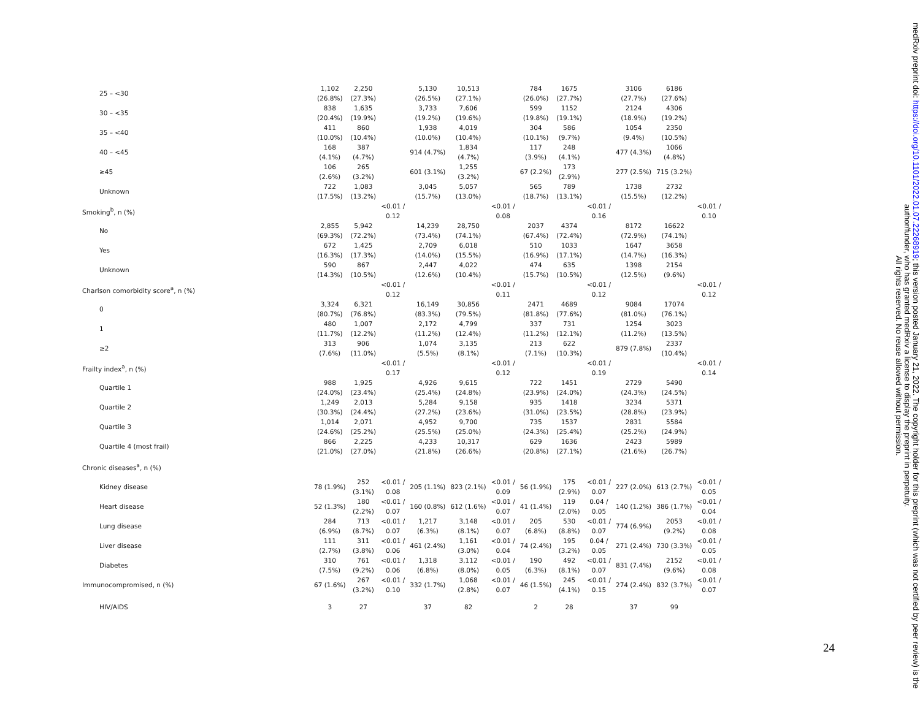| 25 – <30 | 1,102 (26.8%) | 2,250 (27.3%) | | 5,130 (26.5%) | 10,513 (27.1%) | | 784 (26.0%) | 1675 (27.7%) | | 3106 (27.7%) | 6186 (27.6%) | |
| 30 – <35 | 838 (20.4%) | 1,635 (19.9%) | | 3,733 (19.2%) | 7,606 (19.6%) | | 599 (19.8%) | 1152 (19.1%) | | 2124 (18.9%) | 4306 (19.2%) | |
| 35 – <40 | 411 (10.0%) | 860 (10.4%) | | 1,938 (10.0%) | 4,019 (10.4%) | | 304 (10.1%) | 586 (9.7%) | | 1054 (9.4%) | 2350 (10.5%) | |
| 40 – <45 | 168 (4.1%) | 387 (4.7%) | | 914 (4.7%) | 1,834 (4.7%) | | 117 (3.9%) | 248 (4.1%) | | 477 (4.3%) | 1066 (4.8%) | |
| ≥45 | 106 (2.6%) | 265 (3.2%) | | 601 (3.1%) | 1,255 (3.2%) | | 67 (2.2%) | 173 (2.9%) | | 277 (2.5%) | 715 (3.2%) | |
| Unknown | 722 (17.5%) | 1,083 (13.2%) | | 3,045 (15.7%) | 5,057 (13.0%) | | 565 (18.7%) | 789 (13.1%) | | 1738 (15.5%) | 2732 (12.2%) | |
| Smoking<sup>b</sup>, n (%) | | | <0.01 / 0.12 | | | <0.01 / 0.08 | | | <0.01 / 0.16 | | | <0.01 / 0.10 |
| No | 2,855 (69.3%) | 5,942 (72.2%) | | 14,239 (73.4%) | 28,750 (74.1%) | | 2037 (67.4%) | 4374 (72.4%) | | 8172 (72.9%) | 16622 (74.1%) | |
| Yes | 672 (16.3%) | 1,425 (17.3%) | | 2,709 (14.0%) | 6,018 (15.5%) | | 510 (16.9%) | 1033 (17.1%) | | 1647 (14.7%) | 3658 (16.3%) | |
| Unknown | 590 (14.3%) | 867 (10.5%) | | 2,447 (12.6%) | 4,022 (10.4%) | | 474 (15.7%) | 635 (10.5%) | | 1398 (12.5%) | 2154 (9.6%) | |
| Charlson comorbidity score<sup>a</sup>, n (%) | | | <0.01 / 0.12 | | | <0.01 / 0.11 | | | <0.01 / 0.12 | | | <0.01 / 0.12 |
| 0 | 3,324 (80.7%) | 6,321 (76.8%) | | 16,149 (83.3%) | 30,856 (79.5%) | | 2471 (81.8%) | 4689 (77.6%) | | 9084 (81.0%) | 17074 (76.1%) | |
| 1 | 480 (11.7%) | 1,007 (12.2%) | | 2,172 (11.2%) | 4,799 (12.4%) | | 337 (11.2%) | 731 (12.1%) | | 1254 (11.2%) | 3023 (13.5%) | |
| ≥2 | 313 (7.6%) | 906 (11.0%) | | 1,074 (5.5%) | 3,135 (8.1%) | | 213 (7.1%) | 622 (10.3%) | | 879 (7.8%) | 2337 (10.4%) | |
| Frailty index<sup>a</sup>, n (%) | | | <0.01 / 0.17 | | | <0.01 / 0.12 | | | <0.01 / 0.19 | | | <0.01 / 0.14 |
| Quartile 1 | 988 (24.0%) | 1,925 (23.4%) | | 4,926 (25.4%) | 9,615 (24.8%) | | 722 (23.9%) | 1451 (24.0%) | | 2729 (24.3%) | 5490 (24.5%) | |
| Quartile 2 | 1,249 (30.3%) | 2,013 (24.4%) | | 5,284 (27.2%) | 9,158 (23.6%) | | 935 (31.0%) | 1418 (23.5%) | | 3234 (28.8%) | 5371 (23.9%) | |
| Quartile 3 | 1,014 (24.6%) | 2,071 (25.2%) | | 4,952 (25.5%) | 9,700 (25.0%) | | 735 (24.3%) | 1537 (25.4%) | | 2831 (25.2%) | 5584 (24.9%) | |
| Quartile 4 (most frail) | 866 (21.0%) | 2,225 (27.0%) | | 4,233 (21.8%) | 10,317 (26.6%) | | 629 (20.8%) | 1636 (27.1%) | | 2423 (21.6%) | 5989 (26.7%) | |
| Chronic diseases<sup>a</sup>, n (%) | | | | | | | | | | | | |
| Kidney disease | 78 (1.9%) | 252 (3.1%) | <0.01 / 0.08 | 205 (1.1%) | 823 (2.1%) | <0.01 / 0.09 | 56 (1.9%) | 175 (2.9%) | <0.01 / 0.07 | 227 (2.0%) | 613 (2.7%) | <0.01 / 0.05 |
| Heart disease | 52 (1.3%) | 180 (2.2%) | <0.01 / 0.07 | 160 (0.8%) | 612 (1.6%) | <0.01 / 0.07 | 41 (1.4%) | 119 (2.0%) | 0.04 / 0.05 | 140 (1.2%) | 386 (1.7%) | <0.01 / 0.04 |
| Lung disease | 284 (6.9%) | 713 (8.7%) | <0.01 / 0.07 | 1,217 (6.3%) | 3,148 (8.1%) | <0.01 / 0.07 | 205 (6.8%) | 530 (8.8%) | <0.01 / 0.07 | 774 (6.9%) | 2053 (9.2%) | <0.01 / 0.08 |
| Liver disease | 111 (2.7%) | 311 (3.8%) | <0.01 / 0.06 | 461 (2.4%) | 1,161 (3.0%) | <0.01 / 0.04 | 74 (2.4%) | 195 (3.2%) | 0.04 / 0.05 | 271 (2.4%) | 730 (3.3%) | <0.01 / 0.05 |
| Diabetes | 310 (7.5%) | 761 (9.2%) | <0.01 / 0.06 | 1,318 (6.8%) | 3,112 (8.0%) | <0.01 / 0.05 | 190 (6.3%) | 492 (8.1%) | <0.01 / 0.07 | 831 (7.4%) | 2152 (9.6%) | <0.01 / 0.08 |
| Immunocompromised, n (%) | 67 (1.6%) | 267 (3.2%) | <0.01 / 0.10 | 332 (1.7%) | 1,068 (2.8%) | <0.01 / 0.07 | 46 (1.5%) | 245 (4.1%) | <0.01 / 0.15 | 274 (2.4%) | 832 (3.7%) | <0.01 / 0.07 |
| HIV/AIDS | 3 | 27 | | 37 | 82 | | 2 | 28 | | 37 | 99 | |
24
medRxiv preprint doi: https://doi.org/10.1101/2022.01.07.22268919; this version posted January 21, 2022. The copyright holder for this preprint (which was not certified by peer review) is the author/funder, who has granted medRxiv a license to display the preprint in perpetuity.
All rights reserved. No reuse allowed without permission.